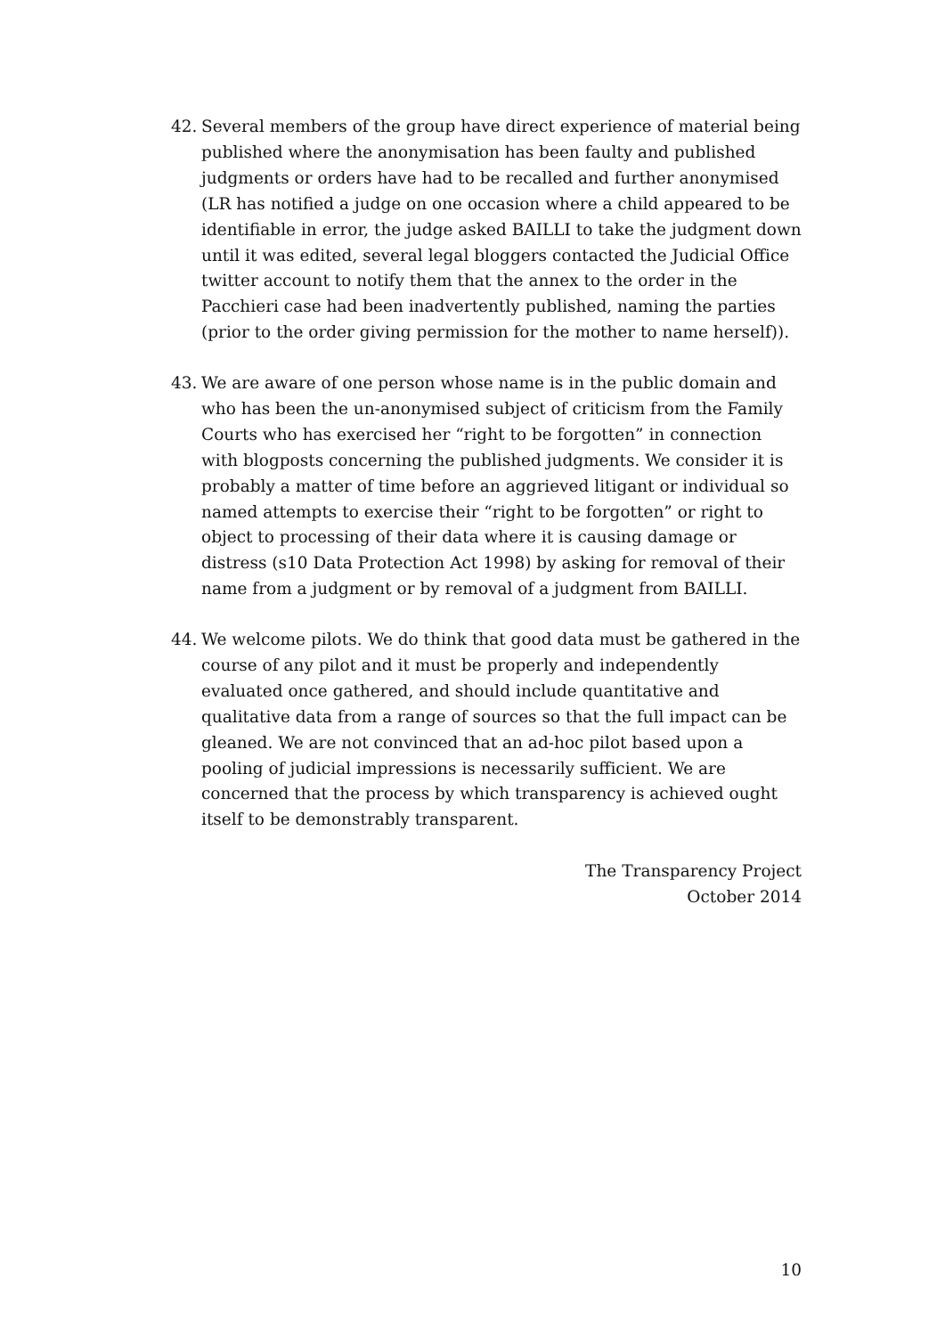42. Several members of the group have direct experience of material being published where the anonymisation has been faulty and published judgments or orders have had to be recalled and further anonymised (LR has notified a judge on one occasion where a child appeared to be identifiable in error, the judge asked BAILLI to take the judgment down until it was edited, several legal bloggers contacted the Judicial Office twitter account to notify them that the annex to the order in the Pacchieri case had been inadvertently published, naming the parties (prior to the order giving permission for the mother to name herself)).
43. We are aware of one person whose name is in the public domain and who has been the un-anonymised subject of criticism from the Family Courts who has exercised her “right to be forgotten” in connection with blogposts concerning the published judgments. We consider it is probably a matter of time before an aggrieved litigant or individual so named attempts to exercise their “right to be forgotten” or right to object to processing of their data where it is causing damage or distress (s10 Data Protection Act 1998) by asking for removal of their name from a judgment or by removal of a judgment from BAILLI.
44. We welcome pilots. We do think that good data must be gathered in the course of any pilot and it must be properly and independently evaluated once gathered, and should include quantitative and qualitative data from a range of sources so that the full impact can be gleaned. We are not convinced that an ad-hoc pilot based upon a pooling of judicial impressions is necessarily sufficient. We are concerned that the process by which transparency is achieved ought itself to be demonstrably transparent.
The Transparency Project
October 2014
10